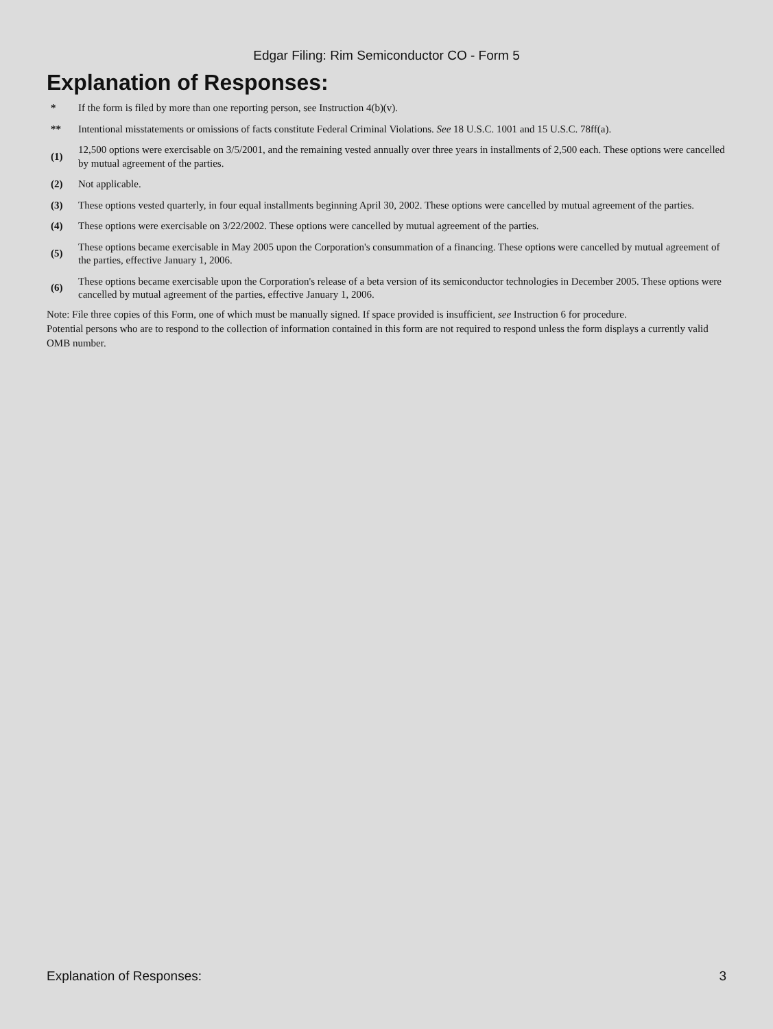Edgar Filing: Rim Semiconductor CO - Form 5
Explanation of Responses:
| * | If the form is filed by more than one reporting person, see Instruction 4(b)(v). |
| ** | Intentional misstatements or omissions of facts constitute Federal Criminal Violations. See 18 U.S.C. 1001 and 15 U.S.C. 78ff(a). |
| (1) | 12,500 options were exercisable on 3/5/2001, and the remaining vested annually over three years in installments of 2,500 each. These options were cancelled by mutual agreement of the parties. |
| (2) | Not applicable. |
| (3) | These options vested quarterly, in four equal installments beginning April 30, 2002. These options were cancelled by mutual agreement of the parties. |
| (4) | These options were exercisable on 3/22/2002. These options were cancelled by mutual agreement of the parties. |
| (5) | These options became exercisable in May 2005 upon the Corporation's consummation of a financing. These options were cancelled by mutual agreement of the parties, effective January 1, 2006. |
| (6) | These options became exercisable upon the Corporation's release of a beta version of its semiconductor technologies in December 2005. These options were cancelled by mutual agreement of the parties, effective January 1, 2006. |
Note: File three copies of this Form, one of which must be manually signed. If space provided is insufficient, see Instruction 6 for procedure.
Potential persons who are to respond to the collection of information contained in this form are not required to respond unless the form displays a currently valid OMB number.
Explanation of Responses: 3